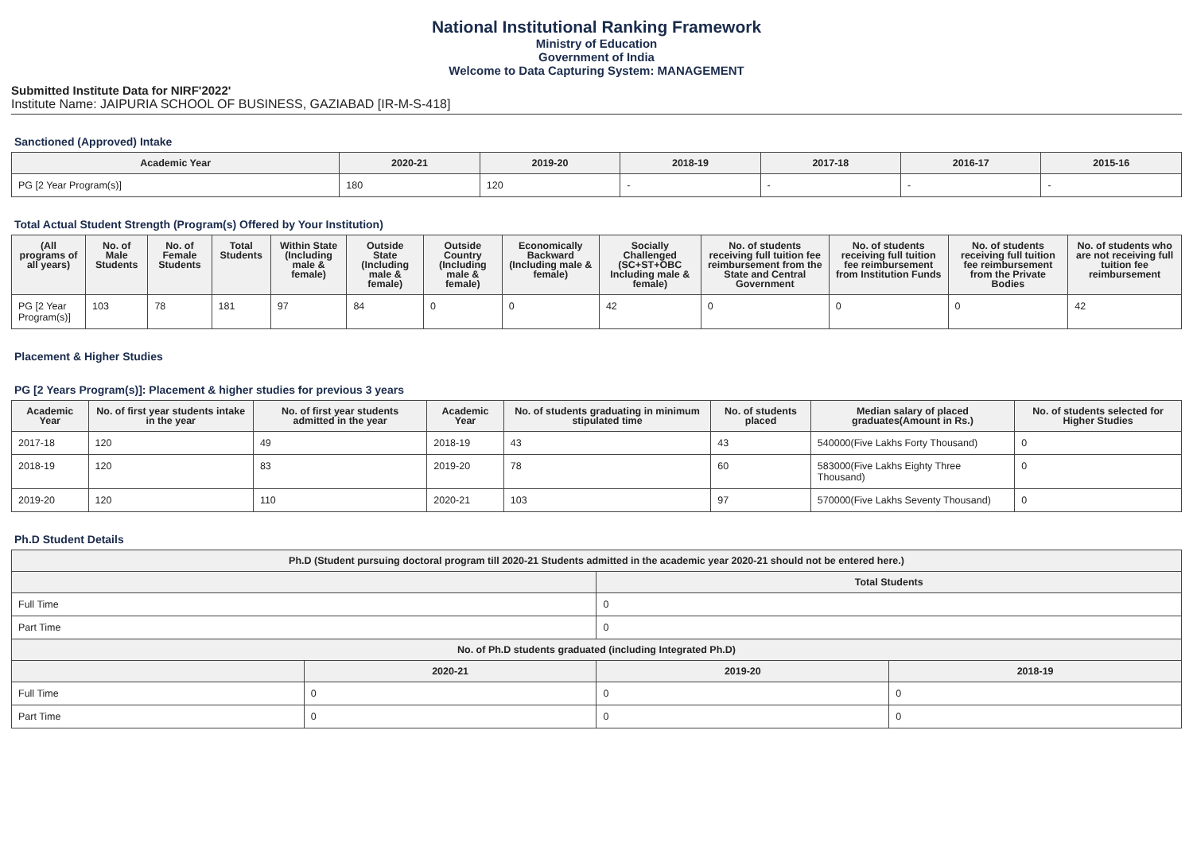National Institutional Ranking Framework
Ministry of Education
Government of India
Welcome to Data Capturing System: MANAGEMENT
Submitted Institute Data for NIRF'2022'
Institute Name: JAIPURIA SCHOOL OF BUSINESS, GAZIABAD [IR-M-S-418]
Sanctioned (Approved) Intake
| Academic Year | 2020-21 | 2019-20 | 2018-19 | 2017-18 | 2016-17 | 2015-16 |
| --- | --- | --- | --- | --- | --- | --- |
| PG [2 Year Program(s)] | 180 | 120 | - | - | - | - |
Total Actual Student Strength (Program(s) Offered by Your Institution)
| (All programs of all years) | No. of Male Students | No. of Female Students | Total Students | Within State (Including male & female) | Outside State (Including male & female) | Outside Country (Including male & female) | Economically Backward (Including male & female) | Socially Challenged (SC+ST+OBC Including male & female) | No. of students receiving full tuition fee reimbursement from the State and Central Government | No. of students receiving full tuition fee reimbursement from Institution Funds | No. of students receiving full tuition fee reimbursement from the Private Bodies | No. of students who are not receiving full tuition fee reimbursement |
| --- | --- | --- | --- | --- | --- | --- | --- | --- | --- | --- | --- | --- |
| PG [2 Year Program(s)] | 103 | 78 | 181 | 97 | 84 | 0 | 0 | 42 | 0 | 0 | 0 | 42 |
Placement & Higher Studies
PG [2 Years Program(s)]: Placement & higher studies for previous 3 years
| Academic Year | No. of first year students intake in the year | No. of first year students admitted in the year | Academic Year | No. of students graduating in minimum stipulated time | No. of students placed | Median salary of placed graduates(Amount in Rs.) | No. of students selected for Higher Studies |
| --- | --- | --- | --- | --- | --- | --- | --- |
| 2017-18 | 120 | 49 | 2018-19 | 43 | 43 | 540000(Five Lakhs Forty Thousand) | 0 |
| 2018-19 | 120 | 83 | 2019-20 | 78 | 60 | 583000(Five Lakhs Eighty Three Thousand) | 0 |
| 2019-20 | 120 | 110 | 2020-21 | 103 | 97 | 570000(Five Lakhs Seventy Thousand) | 0 |
Ph.D Student Details
| Ph.D (Student pursuing doctoral program till 2020-21 Students admitted in the academic year 2020-21 should not be entered here.) | | | |
| --- | --- | --- | --- |
| | | Total Students | |
| Full Time | | 0 | |
| Part Time | | 0 | |
| No. of Ph.D students graduated (including Integrated Ph.D) | | | |
| | 2020-21 | 2019-20 | 2018-19 |
| Full Time | 0 | 0 | 0 |
| Part Time | 0 | 0 | 0 |